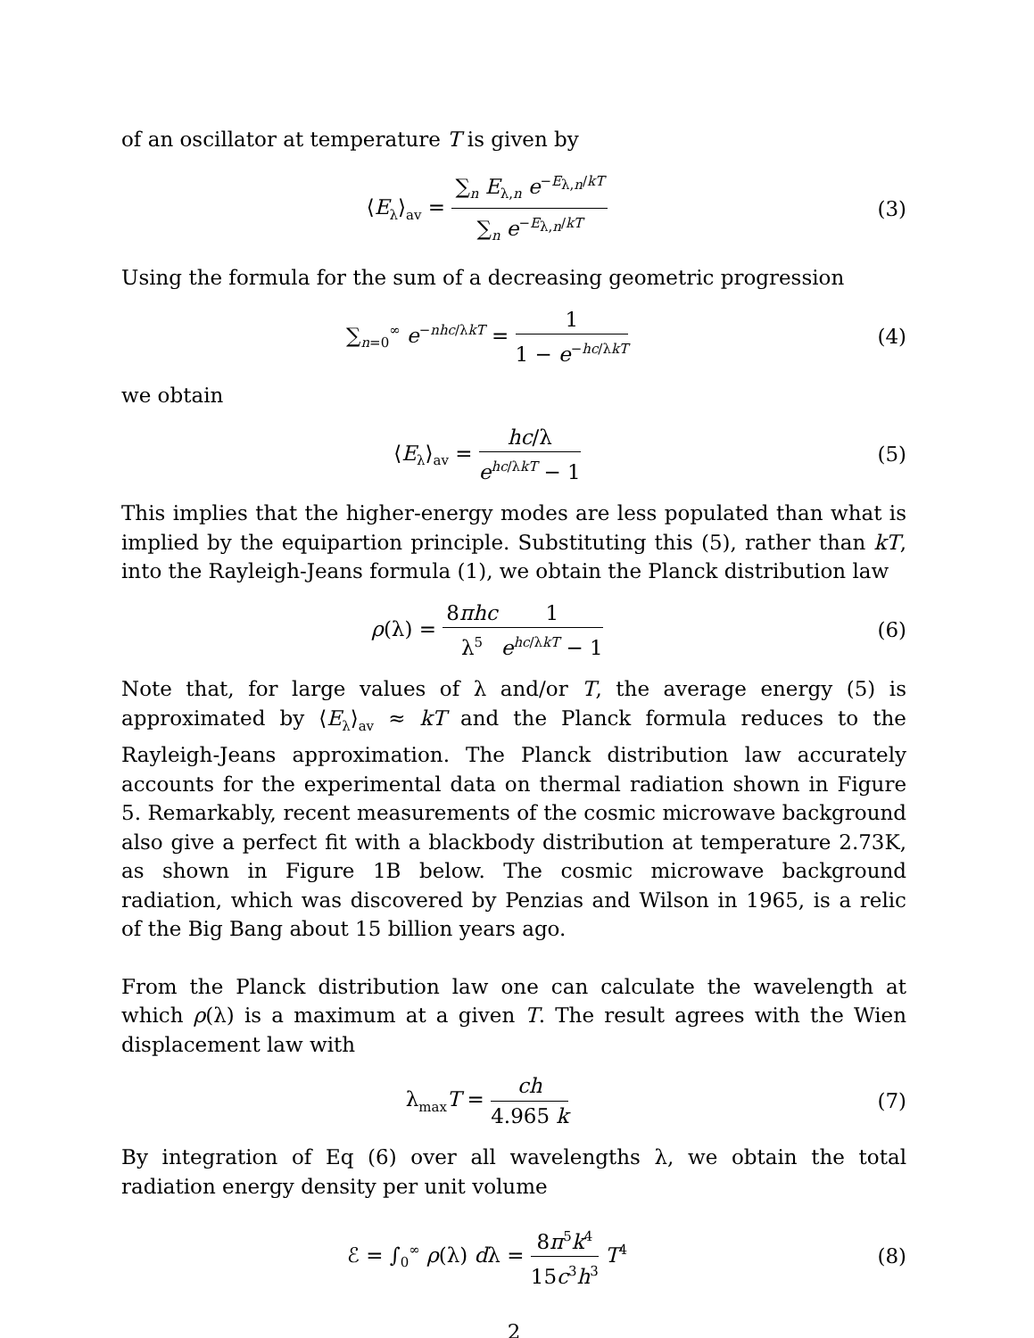of an oscillator at temperature T is given by
⟨E<sub>λ</sub>⟩<sub>av</sub> = ∑<sub>n</sub> E<sub>λ,n</sub> e<sup>−E<sub>λ,n</sub>/kT</sup> ∑<sub>n</sub> e<sup>−E<sub>λ,n</sub>/kT</sup>
(3)
Using the formula for the sum of a decreasing geometric progression
∑<sub>n=0</sub><sup>∞</sup> e<sup>−nhc/λkT</sup> = 1 1 − e<sup>−hc/λkT</sup>
(4)
we obtain
⟨E<sub>λ</sub>⟩<sub>av</sub> = hc/λ e<sup>hc/λkT</sup> − 1 (5)
This implies that the higher-energy modes are less populated than what is implied by the equipartion principle. Substituting this (5), rather than kT, into the Rayleigh-Jeans formula (1), we obtain the Planck distribution law
ρ(λ) = 8πhc λ<sup>5</sup>1 e<sup>hc/λkT</sup> − 1 (6)
Note that, for large values of λ and/or T, the average energy (5) is approximated by ⟨E<sub>λ</sub>⟩<sub>av</sub> ≈ kT and the Planck formula reduces to the Rayleigh-Jeans approximation. The Planck distribution law accurately accounts for the experimental data on thermal radiation shown in Figure 5. Remarkably, recent measurements of the cosmic microwave background also give a perfect fit with a blackbody distribution at temperature 2.73K, as shown in Figure 1B below. The cosmic microwave background radiation, which was discovered by Penzias and Wilson in 1965, is a relic of the Big Bang about 15 billion years ago.
From the Planck distribution law one can calculate the wavelength at which ρ(λ) is a maximum at a given T. The result agrees with the Wien displacement law with
λ<sub>max</sub>T = ch 4.965 k (7)
By integration of Eq (6) over all wavelengths λ, we obtain the total radiation energy density per unit volume
ℰ = ∫<sub>0</sub><sup>∞</sup> ρ(λ) dλ = 8π<sup>5</sup>k<sup>4</sup> 15c<sup>3</sup>h<sup>3</sup> T<sup>4</sup>
(8)
2